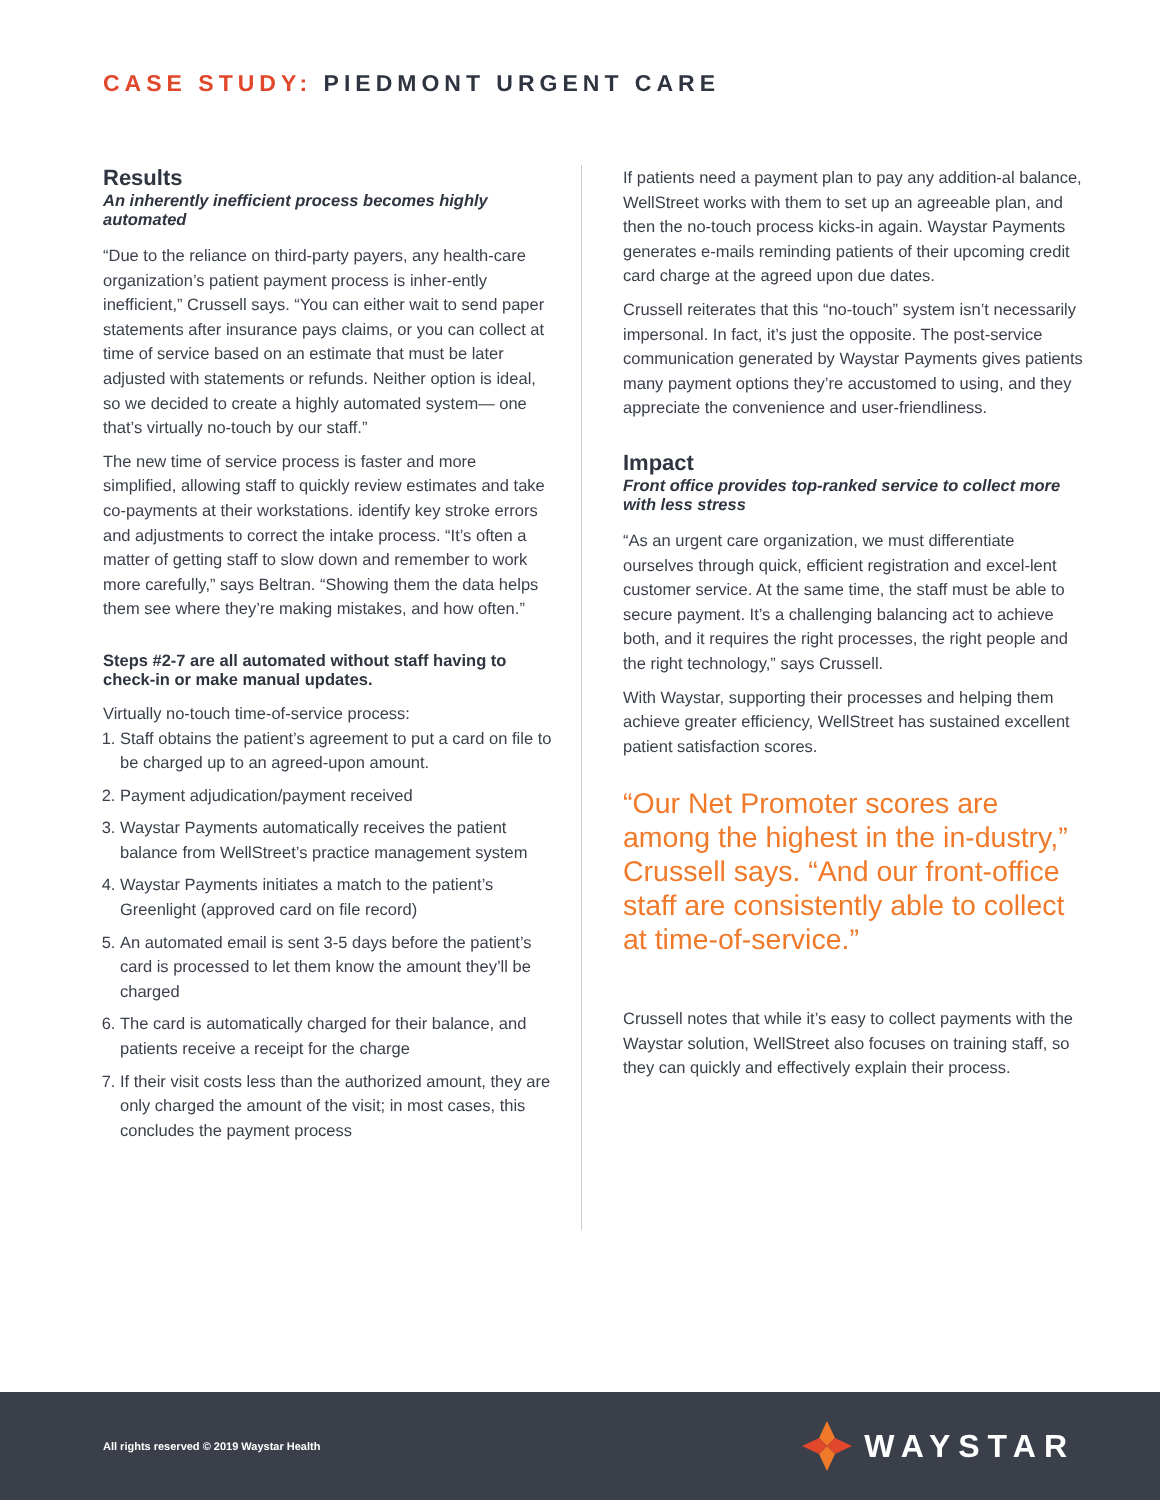CASE STUDY: PIEDMONT URGENT CARE
Results
An inherently inefficient process becomes highly automated
“Due to the reliance on third-party payers, any health-care organization’s patient payment process is inher-ently inefficient,” Crussell says. “You can either wait to send paper statements after insurance pays claims, or you can collect at time of service based on an estimate that must be later adjusted with statements or refunds. Neither option is ideal, so we decided to create a highly automated system— one that’s virtually no-touch by our staff.”
The new time of service process is faster and more simplified, allowing staff to quickly review estimates and take co-payments at their workstations. identify key stroke errors and adjustments to correct the intake process. “It’s often a matter of getting staff to slow down and remember to work more carefully,” says Beltran. “Showing them the data helps them see where they’re making mistakes, and how often.”
Steps #2-7 are all automated without staff having to check-in or make manual updates.
Virtually no-touch time-of-service process:
1. Staff obtains the patient’s agreement to put a card on file to be charged up to an agreed-upon amount.
2. Payment adjudication/payment received
3. Waystar Payments automatically receives the patient balance from WellStreet’s practice management system
4. Waystar Payments initiates a match to the patient’s Greenlight (approved card on file record)
5. An automated email is sent 3-5 days before the patient’s card is processed to let them know the amount they’ll be charged
6. The card is automatically charged for their balance, and patients receive a receipt for the charge
7. If their visit costs less than the authorized amount, they are only charged the amount of the visit; in most cases, this concludes the payment process
If patients need a payment plan to pay any addition-al balance, WellStreet works with them to set up an agreeable plan, and then the no-touch process kicks-in again. Waystar Payments generates e-mails reminding patients of their upcoming credit card charge at the agreed upon due dates.
Crussell reiterates that this “no-touch” system isn’t necessarily impersonal. In fact, it’s just the opposite. The post-service communication generated by Waystar Payments gives patients many payment options they’re accustomed to using, and they appreciate the convenience and user-friendliness.
Impact
Front office provides top-ranked service to collect more with less stress
“As an urgent care organization, we must differentiate ourselves through quick, efficient registration and excel-lent customer service. At the same time, the staff must be able to secure payment. It’s a challenging balancing act to achieve both, and it requires the right processes, the right people and the right technology,” says Crussell.
With Waystar, supporting their processes and helping them achieve greater efficiency, WellStreet has sustained excellent patient satisfaction scores.
“Our Net Promoter scores are among the highest in the in-dustry,” Crussell says. “And our front-office staff are consistently able to collect at time-of-service.”
Crussell notes that while it’s easy to collect payments with the Waystar solution, WellStreet also focuses on training staff, so they can quickly and effectively explain their process.
All rights reserved © 2019 Waystar Health
WAYSTAR